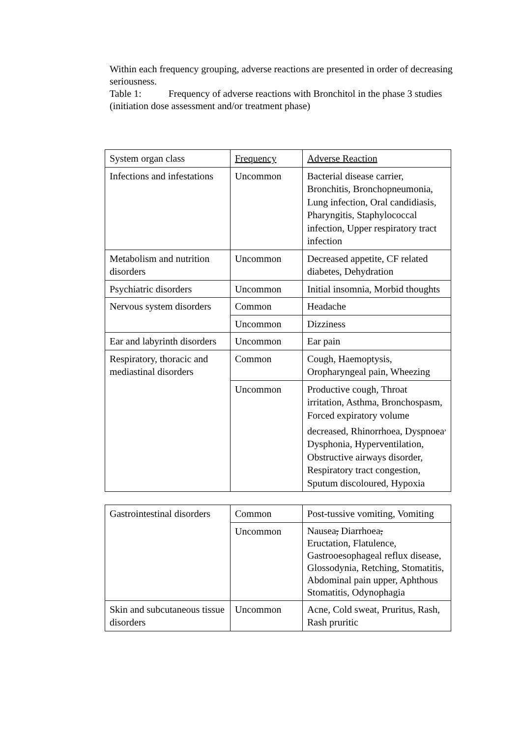Within each frequency grouping, adverse reactions are presented in order of decreasing seriousness.
Table 1: Frequency of adverse reactions with Bronchitol in the phase 3 studies (initiation dose assessment and/or treatment phase)
| System organ class | Frequency | Adverse Reaction |
| Infections and infestations | Uncommon | Bacterial disease carrier, Bronchitis, Bronchopneumonia, Lung infection, Oral candidiasis, Pharyngitis, Staphylococcal infection, Upper respiratory tract infection |
| Metabolism and nutrition disorders | Uncommon | Decreased appetite, CF related diabetes, Dehydration |
| Psychiatric disorders | Uncommon | Initial insomnia, Morbid thoughts |
| Nervous system disorders | Common | Headache |
| | Uncommon | Dizziness |
| Ear and labyrinth disorders | Uncommon | Ear pain |
| Respiratory, thoracic and mediastinal disorders | Common | Cough, Haemoptysis, Oropharyngeal pain, Wheezing |
| | Uncommon | Productive cough, Throat irritation, Asthma, Bronchospasm, Forced expiratory volume decreased, Rhinorrhoea, Dyspnoea<sup>,</sup> Dysphonia, Hyperventilation, Obstructive airways disorder, Respiratory tract congestion, Sputum discoloured, Hypoxia |
| Gastrointestinal disorders | Common | Post-tussive vomiting, Vomiting |
| | Uncommon | Nausea , Diarrhoea , Eructation, Flatulence, Gastrooesophageal reflux disease, Glossodynia, Retching, Stomatitis, Abdominal pain upper, Aphthous Stomatitis, Odynophagia |
| Skin and subcutaneous tissue disorders | Uncommon | Acne, Cold sweat, Pruritus, Rash, Rash pruritic |